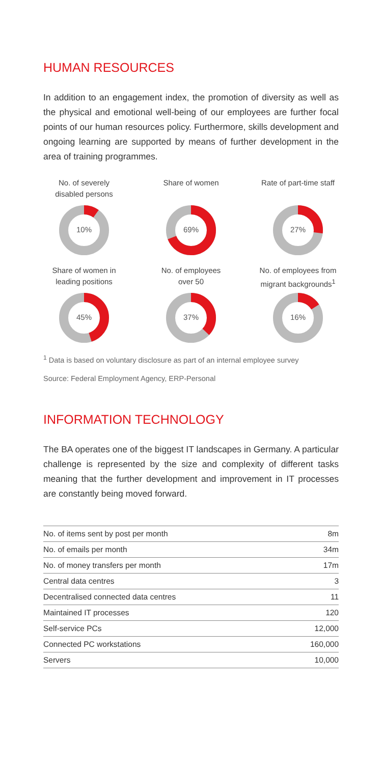HUMAN RESOURCES
In addition to an engagement index, the promotion of diversity as well as the physical and emotional well-being of our employees are further focal points of our human resources policy. Furthermore, skills development and ongoing learning are supported by means of further development in the area of training programmes.
No. of severely
disabled persons
10%
Share of women
69%
Rate of part-time staff
27%
Share of women in
leading positions
45%
No. of employees
over 50
37%
No. of employees from
migrant backgrounds<sup>1</sup>
16%
<sup>1</sup> Data is based on voluntary disclosure as part of an internal employee survey
Source: Federal Employment Agency, ERP-Personal
INFORMATION TECHNOLOGY
The BA operates one of the biggest IT landscapes in Germany. A particular challenge is represented by the size and complexity of different tasks meaning that the further development and improvement in IT processes are constantly being moved forward.
| No. of items sent by post per month | 8m |
| No. of emails per month | 34m |
| No. of money transfers per month | 17m |
| Central data centres | 3 |
| Decentralised connected data centres | 11 |
| Maintained IT processes | 120 |
| Self-service PCs | 12,000 |
| Connected PC workstations | 160,000 |
| Servers | 10,000 |